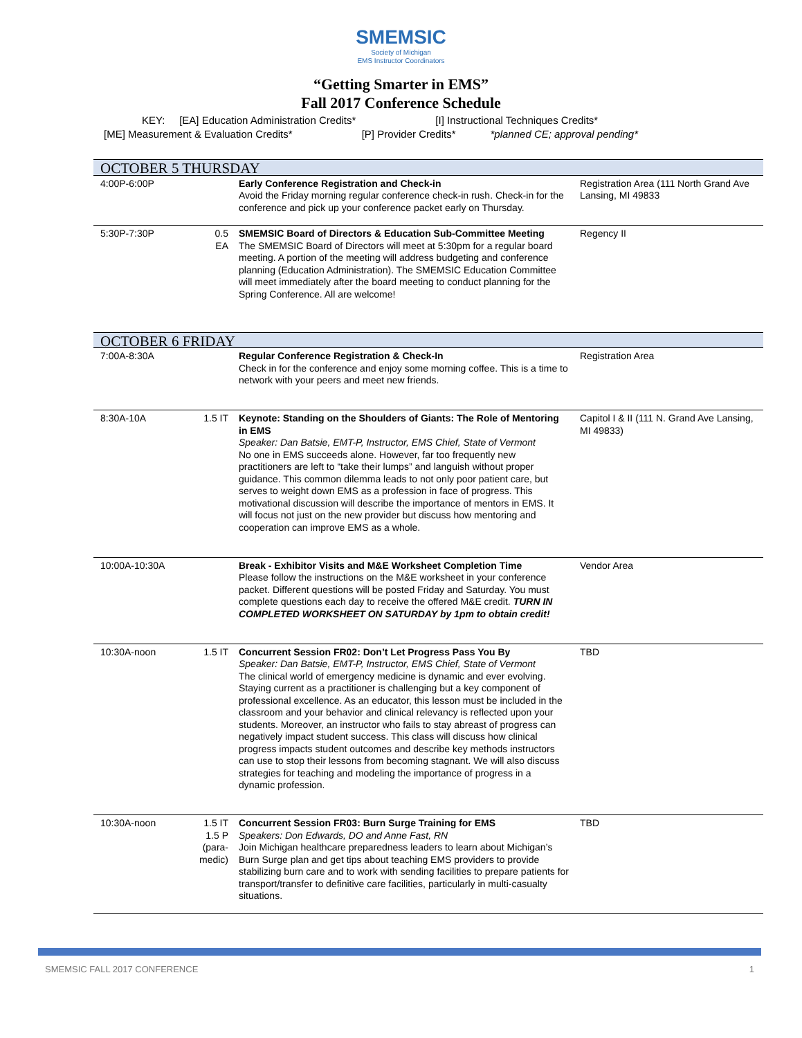SMEMSIC
Society of Michigan
EMS Instructor Coordinators
“Getting Smarter in EMS”
Fall 2017 Conference Schedule
KEY: [EA] Education Administration Credits* [I] Instructional Techniques Credits*
[ME] Measurement & Evaluation Credits* [P] Provider Credits* *planned CE; approval pending*
| OCTOBER 5 THURSDAY | | | |
| 4:00P-6:00P | | Early Conference Registration and Check-in Avoid the Friday morning regular conference check-in rush. Check-in for the conference and pick up your conference packet early on Thursday. | Registration Area (111 North Grand Ave Lansing, MI 49833 |
| 5:30P-7:30P | 0.5 EA | SMEMSIC Board of Directors & Education Sub-Committee Meeting The SMEMSIC Board of Directors will meet at 5:30pm for a regular board meeting. A portion of the meeting will address budgeting and conference planning (Education Administration). The SMEMSIC Education Committee will meet immediately after the board meeting to conduct planning for the Spring Conference. All are welcome! | Regency II |
| OCTOBER 6 FRIDAY | | | |
| 7:00A-8:30A | | Regular Conference Registration & Check-In Check in for the conference and enjoy some morning coffee. This is a time to network with your peers and meet new friends. | Registration Area |
| 8:30A-10A | 1.5 IT | Keynote: Standing on the Shoulders of Giants: The Role of Mentoring in EMS Speaker: Dan Batsie, EMT-P, Instructor, EMS Chief, State of Vermont No one in EMS succeeds alone. However, far too frequently new practitioners are left to “take their lumps” and languish without proper guidance. This common dilemma leads to not only poor patient care, but serves to weight down EMS as a profession in face of progress. This motivational discussion will describe the importance of mentors in EMS. It will focus not just on the new provider but discuss how mentoring and cooperation can improve EMS as a whole. | Capitol I & II (111 N. Grand Ave Lansing, MI 49833) |
| 10:00A-10:30A | | Break - Exhibitor Visits and M&E Worksheet Completion Time Please follow the instructions on the M&E worksheet in your conference packet. Different questions will be posted Friday and Saturday. You must complete questions each day to receive the offered M&E credit. TURN IN COMPLETED WORKSHEET ON SATURDAY by 1pm to obtain credit! | Vendor Area |
| 10:30A-noon | 1.5 IT | Concurrent Session FR02: Don’t Let Progress Pass You By Speaker: Dan Batsie, EMT-P, Instructor, EMS Chief, State of Vermont The clinical world of emergency medicine is dynamic and ever evolving. Staying current as a practitioner is challenging but a key component of professional excellence. As an educator, this lesson must be included in the classroom and your behavior and clinical relevancy is reflected upon your students. Moreover, an instructor who fails to stay abreast of progress can negatively impact student success. This class will discuss how clinical progress impacts student outcomes and describe key methods instructors can use to stop their lessons from becoming stagnant. We will also discuss strategies for teaching and modeling the importance of progress in a dynamic profession. | TBD |
| 10:30A-noon | 1.5 IT 1.5 P (para- medic) | Concurrent Session FR03: Burn Surge Training for EMS Speakers: Don Edwards, DO and Anne Fast, RN Join Michigan healthcare preparedness leaders to learn about Michigan’s Burn Surge plan and get tips about teaching EMS providers to provide stabilizing burn care and to work with sending facilities to prepare patients for transport/transfer to definitive care facilities, particularly in multi-casualty situations. | TBD |
SMEMSIC FALL 2017 CONFERENCE 1